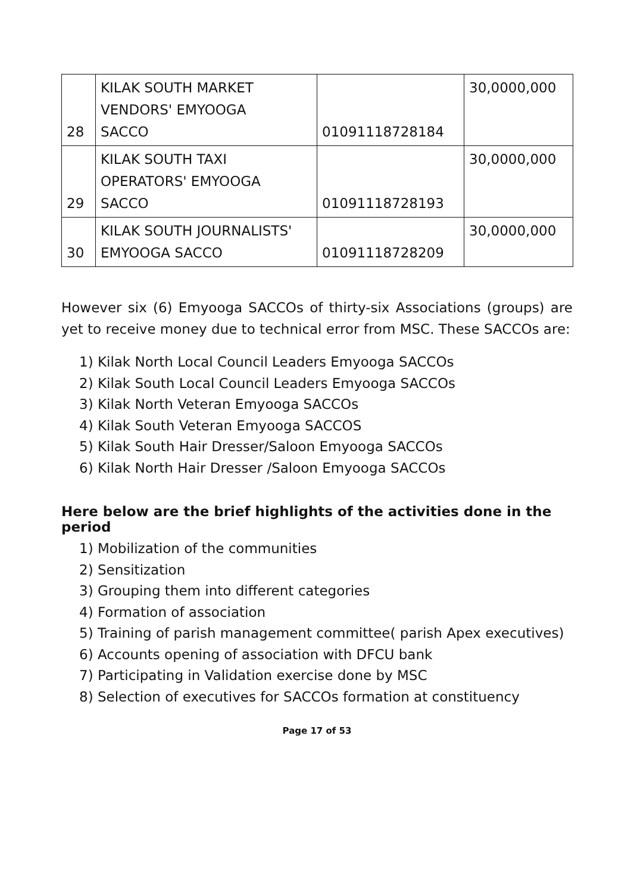| 28 | KILAK SOUTH MARKET VENDORS' EMYOOGA SACCO | 01091118728184 | 30,0000,000 |
| 29 | KILAK SOUTH TAXI OPERATORS' EMYOOGA SACCO | 01091118728193 | 30,0000,000 |
| 30 | KILAK SOUTH JOURNALISTS' EMYOOGA SACCO | 01091118728209 | 30,0000,000 |
However six (6) Emyooga SACCOs of thirty-six Associations (groups) are yet to receive money due to technical error from MSC. These SACCOs are:
1) Kilak North Local Council Leaders Emyooga SACCOs
2) Kilak South Local Council Leaders Emyooga SACCOs
3) Kilak North Veteran Emyooga SACCOs
4) Kilak South Veteran Emyooga SACCOS
5) Kilak South Hair Dresser/Saloon Emyooga SACCOs
6) Kilak North Hair Dresser /Saloon Emyooga SACCOs
Here below are the brief highlights of the activities done in the period
1) Mobilization of the communities
2) Sensitization
3) Grouping them into different categories
4) Formation of association
5) Training of parish management committee( parish Apex executives)
6) Accounts opening of association with DFCU bank
7) Participating in Validation exercise done by MSC
8) Selection of executives for SACCOs formation at constituency
Page 17 of 53